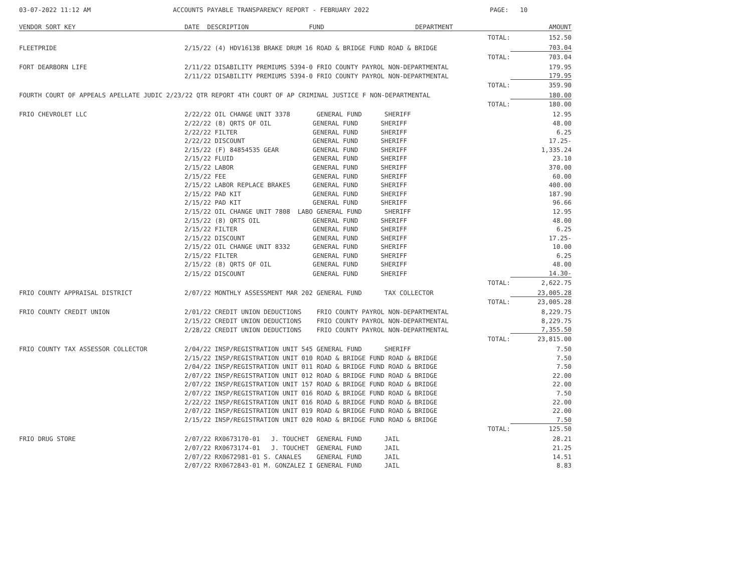03-07-2022 11:12 AM ACCOUNTS PAYABLE TRANSPARENCY REPORT - FEBRUARY 2022 PAGE: 10
| VENDOR SORT KEY | DATE DESCRIPTION FUND | DEPARTMENT | AMOUNT |
| --- | --- | --- | --- |
| | | TOTAL: | 152.50 |
| FLEETPRIDE | 2/15/22 (4) HDV1613B BRAKE DRUM 16 ROAD & BRIDGE FUND ROAD & BRIDGE | | 703.04 |
| | | TOTAL: | 703.04 |
| FORT DEARBORN LIFE | 2/11/22 DISABILITY PREMIUMS 5394-0 FRIO COUNTY PAYROL NON-DEPARTMENTAL | | 179.95 |
| | 2/11/22 DISABILITY PREMIUMS 5394-0 FRIO COUNTY PAYROL NON-DEPARTMENTAL | | 179.95 |
| | | TOTAL: | 359.90 |
| FOURTH COURT OF APPEALS APELLATE JUDIC 2/23/22 QTR REPORT 4TH COURT OF AP CRIMINAL JUSTICE F NON-DEPARTMENTAL | | | 180.00 |
| | | TOTAL: | 180.00 |
| FRIO CHEVROLET LLC | 2/22/22 OIL CHANGE UNIT 3378 GENERAL FUND SHERIFF | | 12.95 |
| | 2/22/22 (8) QRTS OF OIL GENERAL FUND SHERIFF | | 48.00 |
| | 2/22/22 FILTER GENERAL FUND SHERIFF | | 6.25 |
| | 2/22/22 DISCOUNT GENERAL FUND SHERIFF | | 17.25- |
| | 2/15/22 (F) 84854535 GEAR GENERAL FUND SHERIFF | | 1,335.24 |
| | 2/15/22 FLUID GENERAL FUND SHERIFF | | 23.10 |
| | 2/15/22 LABOR GENERAL FUND SHERIFF | | 370.00 |
| | 2/15/22 FEE GENERAL FUND SHERIFF | | 60.00 |
| | 2/15/22 LABOR REPLACE BRAKES GENERAL FUND SHERIFF | | 400.00 |
| | 2/15/22 PAD KIT GENERAL FUND SHERIFF | | 187.90 |
| | 2/15/22 PAD KIT GENERAL FUND SHERIFF | | 96.66 |
| | 2/15/22 OIL CHANGE UNIT 7808 LABO GENERAL FUND SHERIFF | | 12.95 |
| | 2/15/22 (8) QRTS OIL GENERAL FUND SHERIFF | | 48.00 |
| | 2/15/22 FILTER GENERAL FUND SHERIFF | | 6.25 |
| | 2/15/22 DISCOUNT GENERAL FUND SHERIFF | | 17.25- |
| | 2/15/22 OIL CHANGE UNIT 8332 GENERAL FUND SHERIFF | | 10.00 |
| | 2/15/22 FILTER GENERAL FUND SHERIFF | | 6.25 |
| | 2/15/22 (8) QRTS OF OIL GENERAL FUND SHERIFF | | 48.00 |
| | 2/15/22 DISCOUNT GENERAL FUND SHERIFF | | 14.30- |
| | | TOTAL: | 2,622.75 |
| FRIO COUNTY APPRAISAL DISTRICT | 2/07/22 MONTHLY ASSESSMENT MAR 202 GENERAL FUND TAX COLLECTOR | | 23,005.28 |
| | | TOTAL: | 23,005.28 |
| FRIO COUNTY CREDIT UNION | 2/01/22 CREDIT UNION DEDUCTIONS FRIO COUNTY PAYROL NON-DEPARTMENTAL | | 8,229.75 |
| | 2/15/22 CREDIT UNION DEDUCTIONS FRIO COUNTY PAYROL NON-DEPARTMENTAL | | 8,229.75 |
| | 2/28/22 CREDIT UNION DEDUCTIONS FRIO COUNTY PAYROL NON-DEPARTMENTAL | | 7,355.50 |
| | | TOTAL: | 23,815.00 |
| FRIO COUNTY TAX ASSESSOR COLLECTOR | 2/04/22 INSP/REGISTRATION UNIT 545 GENERAL FUND SHERIFF | | 7.50 |
| | 2/15/22 INSP/REGISTRATION UNIT 010 ROAD & BRIDGE FUND ROAD & BRIDGE | | 7.50 |
| | 2/04/22 INSP/REGISTRATION UNIT 011 ROAD & BRIDGE FUND ROAD & BRIDGE | | 7.50 |
| | 2/07/22 INSP/REGISTRATION UNIT 012 ROAD & BRIDGE FUND ROAD & BRIDGE | | 22.00 |
| | 2/07/22 INSP/REGISTRATION UNIT 157 ROAD & BRIDGE FUND ROAD & BRIDGE | | 22.00 |
| | 2/07/22 INSP/REGISTRATION UNIT 016 ROAD & BRIDGE FUND ROAD & BRIDGE | | 7.50 |
| | 2/22/22 INSP/REGISTRATION UNIT 016 ROAD & BRIDGE FUND ROAD & BRIDGE | | 22.00 |
| | 2/07/22 INSP/REGISTRATION UNIT 019 ROAD & BRIDGE FUND ROAD & BRIDGE | | 22.00 |
| | 2/15/22 INSP/REGISTRATION UNIT 020 ROAD & BRIDGE FUND ROAD & BRIDGE | | 7.50 |
| | | TOTAL: | 125.50 |
| FRIO DRUG STORE | 2/07/22 RX0673170-01 J. TOUCHET GENERAL FUND JAIL | | 28.21 |
| | 2/07/22 RX0673174-01 J. TOUCHET GENERAL FUND JAIL | | 21.25 |
| | 2/07/22 RX0672981-01 S. CANALES GENERAL FUND JAIL | | 14.51 |
| | 2/07/22 RX0672843-01 M. GONZALEZ I GENERAL FUND JAIL | | 8.83 |